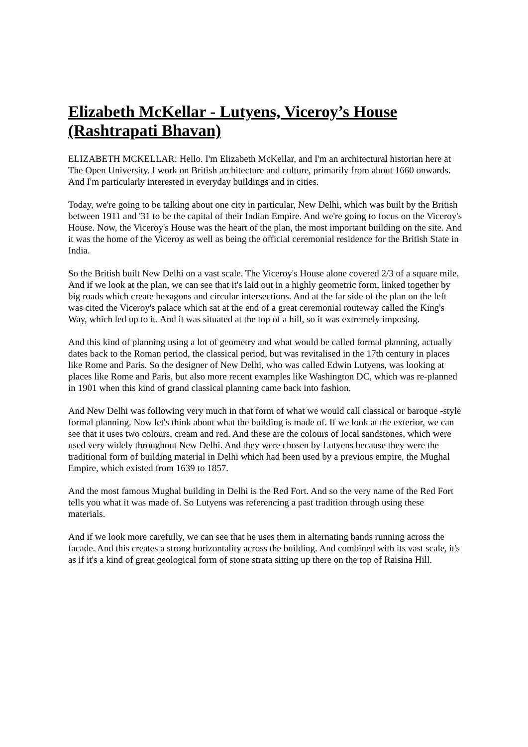Elizabeth McKellar - Lutyens, Viceroy’s House (Rashtrapati Bhavan)
ELIZABETH MCKELLAR: Hello. I'm Elizabeth McKellar, and I'm an architectural historian here at The Open University. I work on British architecture and culture, primarily from about 1660 onwards. And I'm particularly interested in everyday buildings and in cities.
Today, we're going to be talking about one city in particular, New Delhi, which was built by the British between 1911 and '31 to be the capital of their Indian Empire. And we're going to focus on the Viceroy's House. Now, the Viceroy's House was the heart of the plan, the most important building on the site. And it was the home of the Viceroy as well as being the official ceremonial residence for the British State in India.
So the British built New Delhi on a vast scale. The Viceroy's House alone covered 2/3 of a square mile. And if we look at the plan, we can see that it's laid out in a highly geometric form, linked together by big roads which create hexagons and circular intersections. And at the far side of the plan on the left was cited the Viceroy's palace which sat at the end of a great ceremonial routeway called the King's Way, which led up to it. And it was situated at the top of a hill, so it was extremely imposing.
And this kind of planning using a lot of geometry and what would be called formal planning, actually dates back to the Roman period, the classical period, but was revitalised in the 17th century in places like Rome and Paris. So the designer of New Delhi, who was called Edwin Lutyens, was looking at places like Rome and Paris, but also more recent examples like Washington DC, which was re-planned in 1901 when this kind of grand classical planning came back into fashion.
And New Delhi was following very much in that form of what we would call classical or baroque -style formal planning. Now let's think about what the building is made of. If we look at the exterior, we can see that it uses two colours, cream and red. And these are the colours of local sandstones, which were used very widely throughout New Delhi. And they were chosen by Lutyens because they were the traditional form of building material in Delhi which had been used by a previous empire, the Mughal Empire, which existed from 1639 to 1857.
And the most famous Mughal building in Delhi is the Red Fort. And so the very name of the Red Fort tells you what it was made of. So Lutyens was referencing a past tradition through using these materials.
And if we look more carefully, we can see that he uses them in alternating bands running across the facade. And this creates a strong horizontality across the building. And combined with its vast scale, it's as if it's a kind of great geological form of stone strata sitting up there on the top of Raisina Hill.